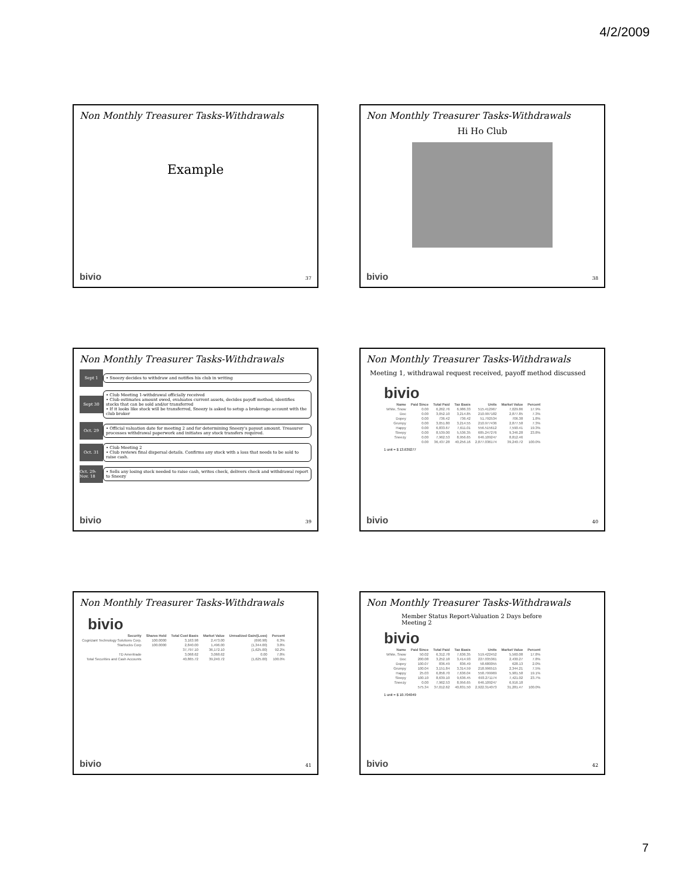4/2/2009
Non Monthly Treasurer Tasks-Withdrawals
Example
bivio 37
Non Monthly Treasurer Tasks-Withdrawals
Hi Ho Club
bivio 38
Non Monthly Treasurer Tasks-Withdrawals
Sept 1
• Sneezy decides to withdraw and notifies his club in writing
Sept 30
• Club Meeting 1-withdrawal officially received
• Club estimates amount owed, evaluates current assets, decides payoff method, identifies stocks that can be sold and/or transferred
• If it looks like stock will be transferred, Sneezy is asked to setup a brokerage account with the club broker
Oct. 29
• Official valuation date for meeting 2 and for determining Sneezy's payout amount. Treasurer processes withdrawal paperwork and initiates any stock transfers required.
Oct. 31
• Club Meeting 2
• Club reviews final dispersal details. Confirms any stock with a loss that needs to be sold to raise cash.
Oct. 29-Nov. 18
• Sells any losing stock needed to raise cash, writes check, delivers check and withdrawal report to Sneezy
bivio 39
Non Monthly Treasurer Tasks-Withdrawals
Meeting 1, withdrawal request received, payoff method discussed
bivio
| Name | Paid Since | Total Paid | Tax Basis | Units | Market Value | Percent |
| --- | --- | --- | --- | --- | --- | --- |
| White, Snow | 0.00 | 6,262.76 | 6,986.33 | 515.412967 | 7,029.86 | 17.9% |
| Doc | 0.00 | 3,052.10 | 3,214.85 | 210.997182 | 2,877.85 | 7.3% |
| Dopey | 0.00 | 736.42 | 736.42 | 51.792534 | 706.38 | 1.8% |
| Grumpy | 0.00 | 3,051.80 | 3,214.55 | 210.977436 | 2,877.58 | 7.3% |
| Happy | 0.00 | 6,833.67 | 7,611.01 | 556.515612 | 7,590.41 | 19.3% |
| Sleepy | 0.00 | 8,539.00 | 5,536.35 | 685.247276 | 9,346.28 | 23.8% |
| Sneezy | 0.00 | 7,962.53 | 8,956.65 | 646.109247 | 8,812.46 | |
| | 0.00 | 36,437.28 | 40,256.16 | 2,877.036174 | 39,240.72 | 100.0% |
1 unit = $ 13.639277
bivio 40
Non Monthly Treasurer Tasks-Withdrawals
bivio
| Security | Shares Held | Total Cost Basis | Market Value | Unrealized Gain/(Loss) | Percent |
| --- | --- | --- | --- | --- | --- |
| Cognizant Technology Solutions Corp. | 100.0000 | 3,163.98 | 2,473.00 | (690.98) | 6.3% |
| Starbucks Corp | 100.0000 | 2,840.00 | 1,496.00 | (1,344.00) | 3.8% |
| | | 37,797.10 | 36,172.10 | (1,625.00) | 92.2% |
| TD Ameritrade | | 3,068.62 | 3,068.62 | 0.00 | 7.8% |
| Total Securities and Cash Accounts | | 40,865.72 | 39,240.72 | (1,625.00) | 100.0% |
bivio 41
Non Monthly Treasurer Tasks-Withdrawals
Member Status Report-Valuation 2 Days before Meeting 2
bivio
| Name | Paid Since | Total Paid | Tax Basis | Units | Market Value | Percent |
| --- | --- | --- | --- | --- | --- | --- |
| White, Snow | 50.02 | 6,312.78 | 7,636.35 | 519.422452 | 5,560.08 | 17.8% |
| Doc | 200.08 | 3,252.18 | 3,414.93 | 227.035361 | 2,430.27 | 7.8% |
| Dopey | 100.07 | 836.49 | 836.49 | 58.680055 | 628.13 | 2.0% |
| Grumpy | 100.04 | 3,151.84 | 3,314.59 | 218.996515 | 2,344.21 | 7.5% |
| Happy | 25.03 | 6,858.70 | 7,636.04 | 558.799969 | 5,981.58 | 19.1% |
| Sleepy | 100.10 | 8,639.10 | 9,636.45 | 693.271174 | 7,421.02 | 23.7% |
| Sneezy | 0.00 | 7,962.53 | 8,956.65 | 646.109247 | 6,916.18 | |
| | 575.34 | 37,012.62 | 40,831.50 | 2,922.314073 | 31,281.47 | 100.0% |
1 unit = $ 10.704049
bivio 42
7